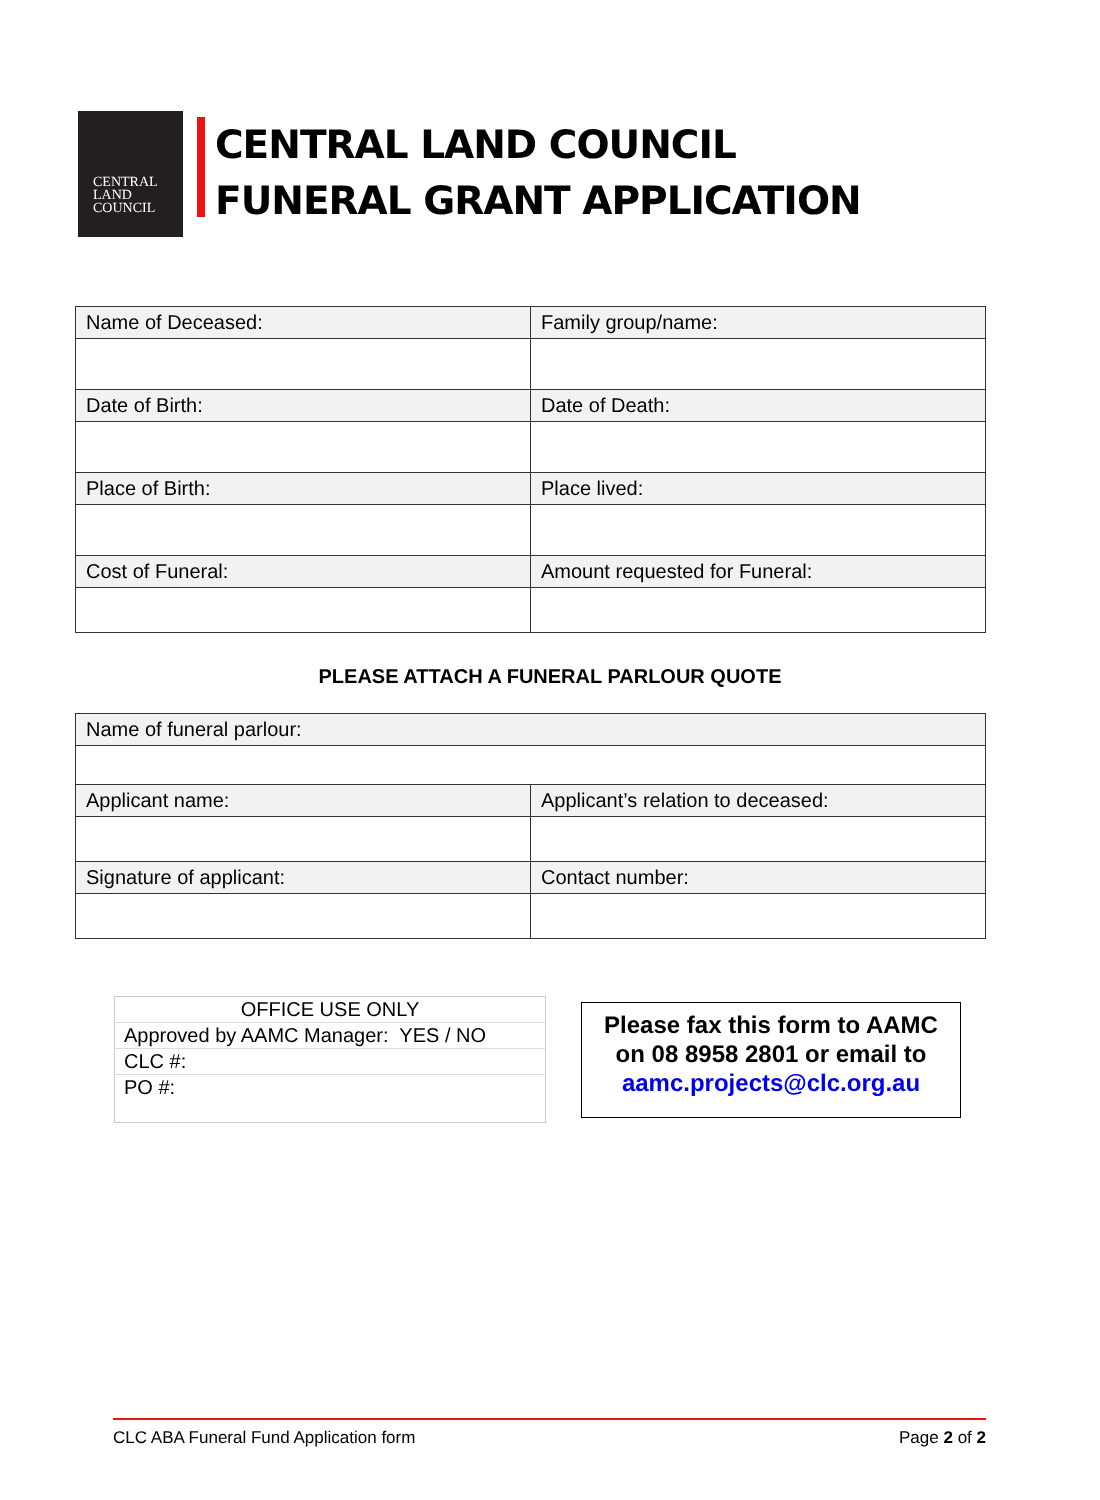CENTRAL
LAND
COUNCIL
CENTRAL LAND COUNCIL
FUNERAL GRANT APPLICATION
| Name of Deceased: | Family group/name: |
| Date of Birth: | Date of Death: |
| Place of Birth: | Place lived: |
| Cost of Funeral: | Amount requested for Funeral: |
PLEASE ATTACH A FUNERAL PARLOUR QUOTE
| Name of funeral parlour: | |
| Applicant name: | Applicant’s relation to deceased: |
| Signature of applicant: | Contact number: |
OFFICE USE ONLY
Approved by AAMC Manager: YES / NO
CLC #:
PO #:
Please fax this form to AAMC
on 08 8958 2801 or email to
aamc.projects@clc.org.au
CLC ABA Funeral Fund Application form Page 2 of 2